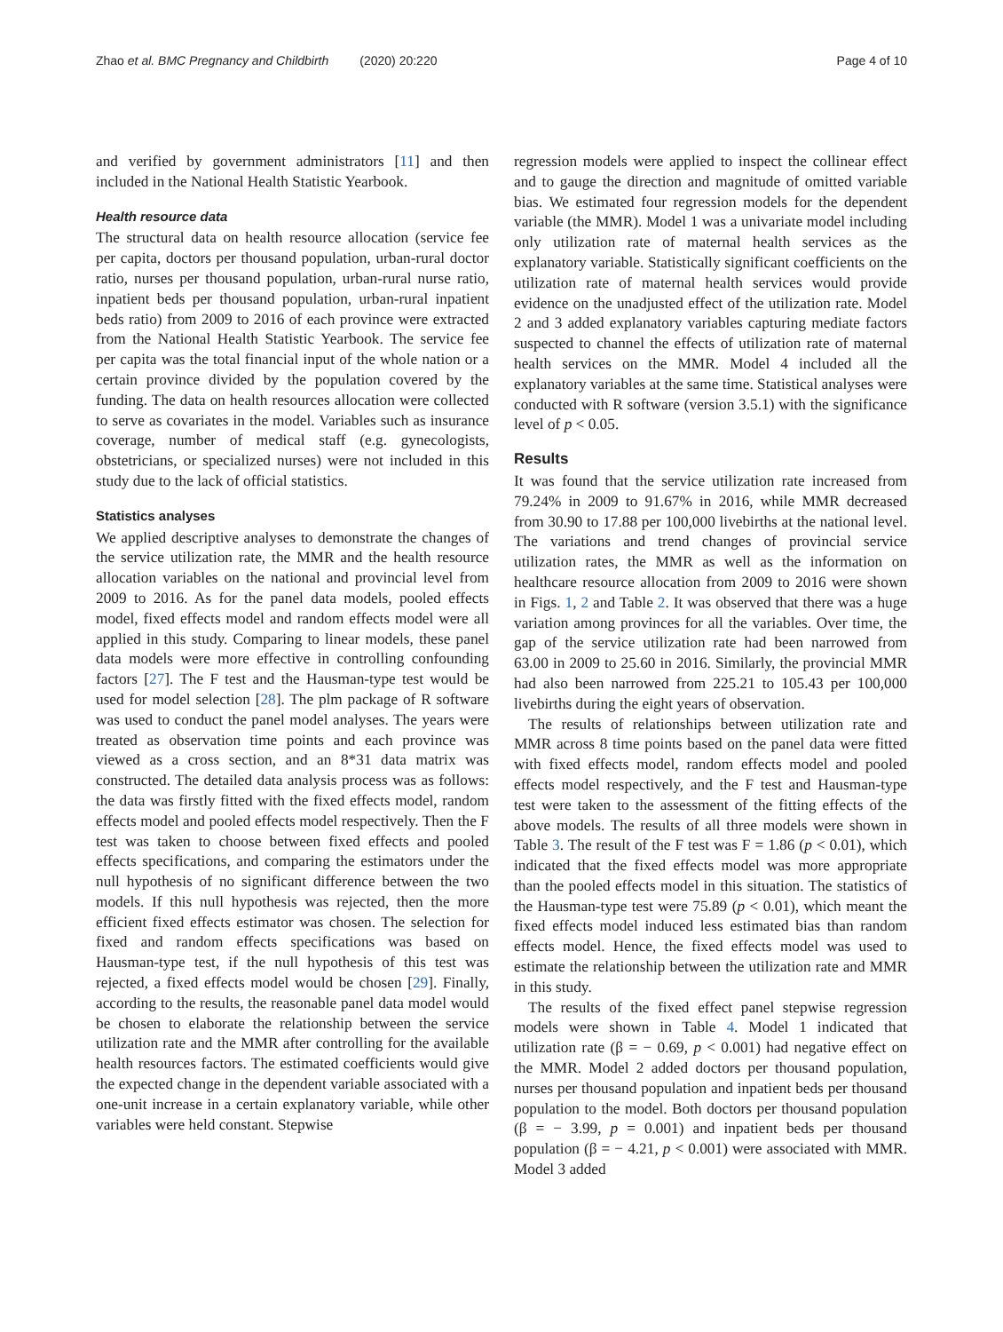Zhao et al. BMC Pregnancy and Childbirth (2020) 20:220 Page 4 of 10
and verified by government administrators [11] and then included in the National Health Statistic Yearbook.
Health resource data
The structural data on health resource allocation (service fee per capita, doctors per thousand population, urban-rural doctor ratio, nurses per thousand population, urban-rural nurse ratio, inpatient beds per thousand population, urban-rural inpatient beds ratio) from 2009 to 2016 of each province were extracted from the National Health Statistic Yearbook. The service fee per capita was the total financial input of the whole nation or a certain province divided by the population covered by the funding. The data on health resources allocation were collected to serve as covariates in the model. Variables such as insurance coverage, number of medical staff (e.g. gynecologists, obstetricians, or specialized nurses) were not included in this study due to the lack of official statistics.
Statistics analyses
We applied descriptive analyses to demonstrate the changes of the service utilization rate, the MMR and the health resource allocation variables on the national and provincial level from 2009 to 2016. As for the panel data models, pooled effects model, fixed effects model and random effects model were all applied in this study. Comparing to linear models, these panel data models were more effective in controlling confounding factors [27]. The F test and the Hausman-type test would be used for model selection [28]. The plm package of R software was used to conduct the panel model analyses. The years were treated as observation time points and each province was viewed as a cross section, and an 8*31 data matrix was constructed. The detailed data analysis process was as follows: the data was firstly fitted with the fixed effects model, random effects model and pooled effects model respectively. Then the F test was taken to choose between fixed effects and pooled effects specifications, and comparing the estimators under the null hypothesis of no significant difference between the two models. If this null hypothesis was rejected, then the more efficient fixed effects estimator was chosen. The selection for fixed and random effects specifications was based on Hausman-type test, if the null hypothesis of this test was rejected, a fixed effects model would be chosen [29]. Finally, according to the results, the reasonable panel data model would be chosen to elaborate the relationship between the service utilization rate and the MMR after controlling for the available health resources factors. The estimated coefficients would give the expected change in the dependent variable associated with a one-unit increase in a certain explanatory variable, while other variables were held constant. Stepwise
regression models were applied to inspect the collinear effect and to gauge the direction and magnitude of omitted variable bias. We estimated four regression models for the dependent variable (the MMR). Model 1 was a univariate model including only utilization rate of maternal health services as the explanatory variable. Statistically significant coefficients on the utilization rate of maternal health services would provide evidence on the unadjusted effect of the utilization rate. Model 2 and 3 added explanatory variables capturing mediate factors suspected to channel the effects of utilization rate of maternal health services on the MMR. Model 4 included all the explanatory variables at the same time. Statistical analyses were conducted with R software (version 3.5.1) with the significance level of p < 0.05.
Results
It was found that the service utilization rate increased from 79.24% in 2009 to 91.67% in 2016, while MMR decreased from 30.90 to 17.88 per 100,000 livebirths at the national level. The variations and trend changes of provincial service utilization rates, the MMR as well as the information on healthcare resource allocation from 2009 to 2016 were shown in Figs. 1, 2 and Table 2. It was observed that there was a huge variation among provinces for all the variables. Over time, the gap of the service utilization rate had been narrowed from 63.00 in 2009 to 25.60 in 2016. Similarly, the provincial MMR had also been narrowed from 225.21 to 105.43 per 100,000 livebirths during the eight years of observation.
The results of relationships between utilization rate and MMR across 8 time points based on the panel data were fitted with fixed effects model, random effects model and pooled effects model respectively, and the F test and Hausman-type test were taken to the assessment of the fitting effects of the above models. The results of all three models were shown in Table 3. The result of the F test was F = 1.86 (p < 0.01), which indicated that the fixed effects model was more appropriate than the pooled effects model in this situation. The statistics of the Hausman-type test were 75.89 (p < 0.01), which meant the fixed effects model induced less estimated bias than random effects model. Hence, the fixed effects model was used to estimate the relationship between the utilization rate and MMR in this study.
The results of the fixed effect panel stepwise regression models were shown in Table 4. Model 1 indicated that utilization rate (β = − 0.69, p < 0.001) had negative effect on the MMR. Model 2 added doctors per thousand population, nurses per thousand population and inpatient beds per thousand population to the model. Both doctors per thousand population (β = − 3.99, p = 0.001) and inpatient beds per thousand population (β = − 4.21, p < 0.001) were associated with MMR. Model 3 added